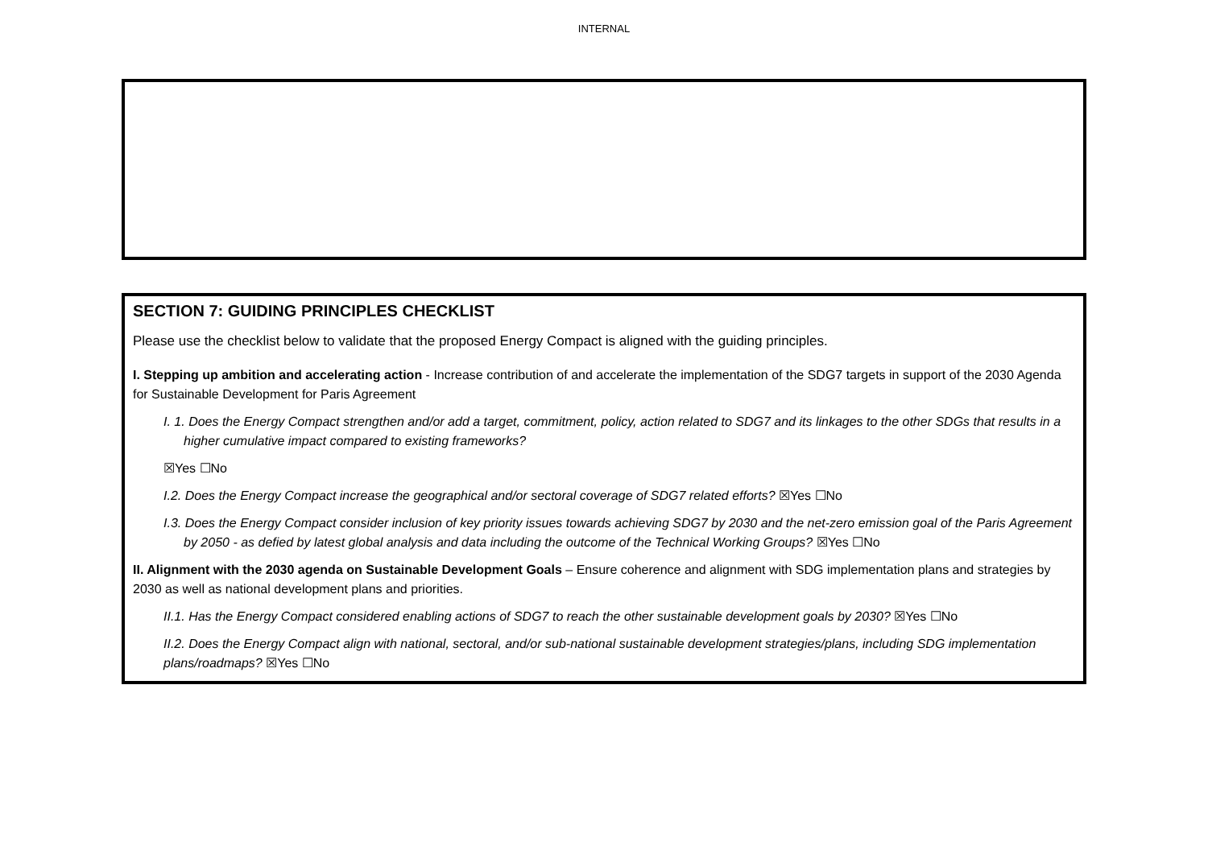INTERNAL
SECTION 7: GUIDING PRINCIPLES CHECKLIST
Please use the checklist below to validate that the proposed Energy Compact is aligned with the guiding principles.
I. Stepping up ambition and accelerating action - Increase contribution of and accelerate the implementation of the SDG7 targets in support of the 2030 Agenda for Sustainable Development for Paris Agreement
I. 1. Does the Energy Compact strengthen and/or add a target, commitment, policy, action related to SDG7 and its linkages to the other SDGs that results in a higher cumulative impact compared to existing frameworks?
☒Yes ☐No
I.2. Does the Energy Compact increase the geographical and/or sectoral coverage of SDG7 related efforts? ☒Yes ☐No
I.3. Does the Energy Compact consider inclusion of key priority issues towards achieving SDG7 by 2030 and the net-zero emission goal of the Paris Agreement by 2050 - as defied by latest global analysis and data including the outcome of the Technical Working Groups? ☒Yes ☐No
II. Alignment with the 2030 agenda on Sustainable Development Goals – Ensure coherence and alignment with SDG implementation plans and strategies by 2030 as well as national development plans and priorities.
II.1. Has the Energy Compact considered enabling actions of SDG7 to reach the other sustainable development goals by 2030? ☒Yes ☐No
II.2. Does the Energy Compact align with national, sectoral, and/or sub-national sustainable development strategies/plans, including SDG implementation plans/roadmaps? ☒Yes ☐No